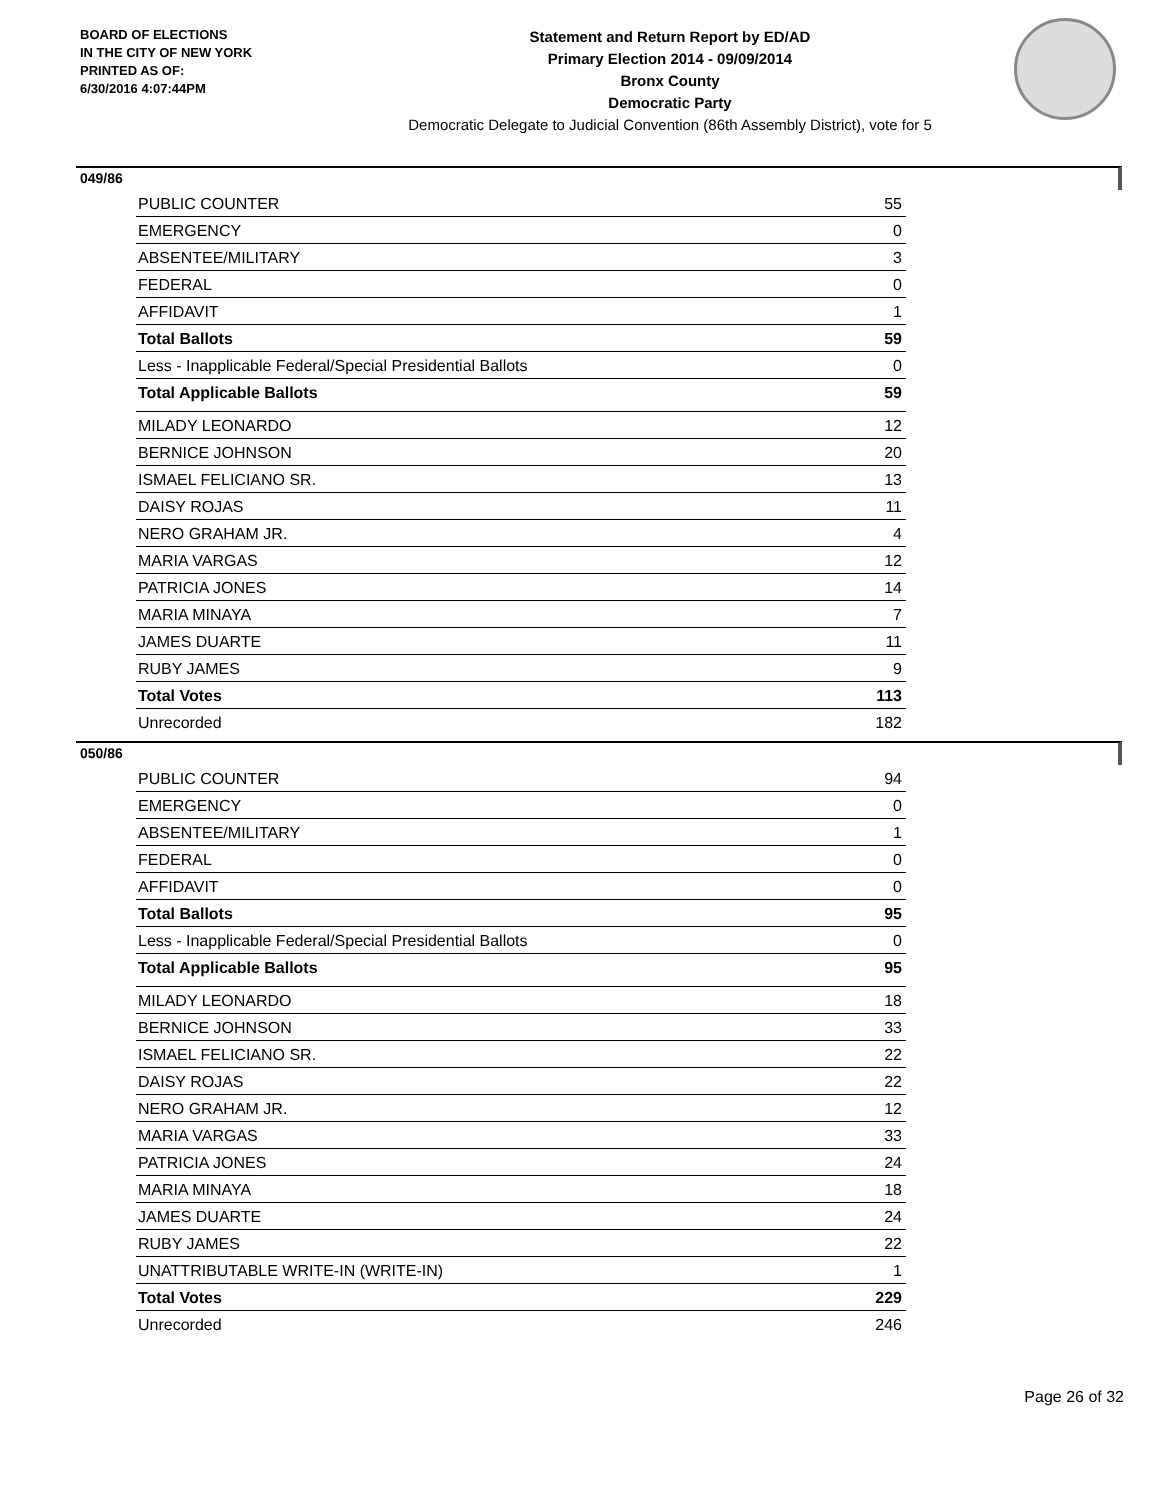BOARD OF ELECTIONS
IN THE CITY OF NEW YORK
PRINTED AS OF:
6/30/2016 4:07:44PM
Statement and Return Report by ED/AD
Primary Election 2014 - 09/09/2014
Bronx County
Democratic Party
Democratic Delegate to Judicial Convention (86th Assembly District), vote for 5
049/86
| PUBLIC COUNTER | 55 |
| EMERGENCY | 0 |
| ABSENTEE/MILITARY | 3 |
| FEDERAL | 0 |
| AFFIDAVIT | 1 |
| Total Ballots | 59 |
| Less - Inapplicable Federal/Special Presidential Ballots | 0 |
| Total Applicable Ballots | 59 |
| MILADY LEONARDO | 12 |
| BERNICE JOHNSON | 20 |
| ISMAEL FELICIANO SR. | 13 |
| DAISY ROJAS | 11 |
| NERO GRAHAM JR. | 4 |
| MARIA VARGAS | 12 |
| PATRICIA JONES | 14 |
| MARIA MINAYA | 7 |
| JAMES DUARTE | 11 |
| RUBY JAMES | 9 |
| Total Votes | 113 |
| Unrecorded | 182 |
050/86
| PUBLIC COUNTER | 94 |
| EMERGENCY | 0 |
| ABSENTEE/MILITARY | 1 |
| FEDERAL | 0 |
| AFFIDAVIT | 0 |
| Total Ballots | 95 |
| Less - Inapplicable Federal/Special Presidential Ballots | 0 |
| Total Applicable Ballots | 95 |
| MILADY LEONARDO | 18 |
| BERNICE JOHNSON | 33 |
| ISMAEL FELICIANO SR. | 22 |
| DAISY ROJAS | 22 |
| NERO GRAHAM JR. | 12 |
| MARIA VARGAS | 33 |
| PATRICIA JONES | 24 |
| MARIA MINAYA | 18 |
| JAMES DUARTE | 24 |
| RUBY JAMES | 22 |
| UNATTRIBUTABLE WRITE-IN (WRITE-IN) | 1 |
| Total Votes | 229 |
| Unrecorded | 246 |
Page 26 of 32